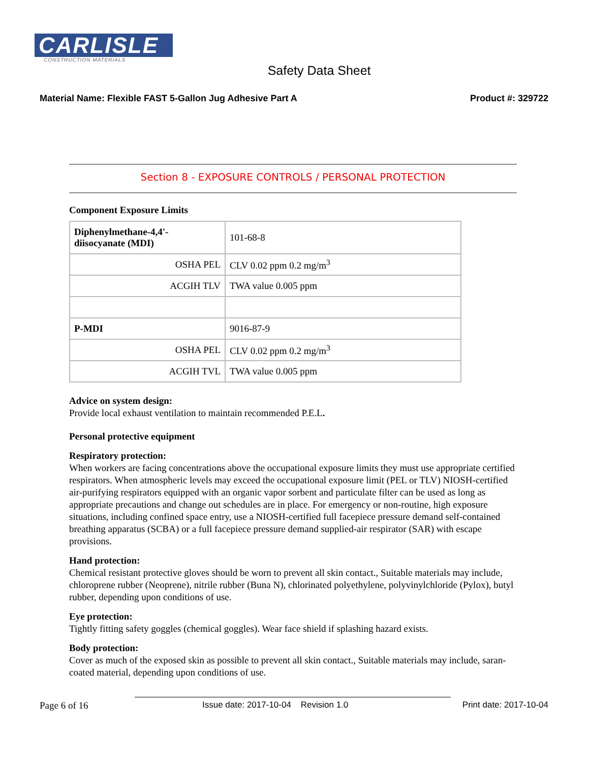CARLISLE
CONSTRUCTION MATERIALS
Safety Data Sheet
Material Name: Flexible FAST 5-Gallon Jug Adhesive Part A Product #: 329722
Section 8 - EXPOSURE CONTROLS / PERSONAL PROTECTION
Component Exposure Limits
| Diphenylmethane-4,4'- diisocyanate (MDI) | 101-68-8 |
| OSHA PEL | CLV 0.02 ppm 0.2 mg/m<sup>3</sup> |
| ACGIH TLV | TWA value 0.005 ppm |
| P-MDI | 9016-87-9 |
| OSHA PEL | CLV 0.02 ppm 0.2 mg/m<sup>3</sup> |
| ACGIH TVL | TWA value 0.005 ppm |
Advice on system design:
Provide local exhaust ventilation to maintain recommended P.E.L.
Personal protective equipment
Respiratory protection:
When workers are facing concentrations above the occupational exposure limits they must use appropriate certified respirators. When atmospheric levels may exceed the occupational exposure limit (PEL or TLV) NIOSH-certified air-purifying respirators equipped with an organic vapor sorbent and particulate filter can be used as long as appropriate precautions and change out schedules are in place. For emergency or non-routine, high exposure situations, including confined space entry, use a NIOSH-certified full facepiece pressure demand self-contained breathing apparatus (SCBA) or a full facepiece pressure demand supplied-air respirator (SAR) with escape provisions.
Hand protection:
Chemical resistant protective gloves should be worn to prevent all skin contact., Suitable materials may include, chloroprene rubber (Neoprene), nitrile rubber (Buna N), chlorinated polyethylene, polyvinylchloride (Pylox), butyl rubber, depending upon conditions of use.
Eye protection:
Tightly fitting safety goggles (chemical goggles). Wear face shield if splashing hazard exists.
Body protection:
Cover as much of the exposed skin as possible to prevent all skin contact., Suitable materials may include, saran-coated material, depending upon conditions of use.
Page 6 of 16 Issue date: 2017-10-04 Revision 1.0 Print date: 2017-10-04